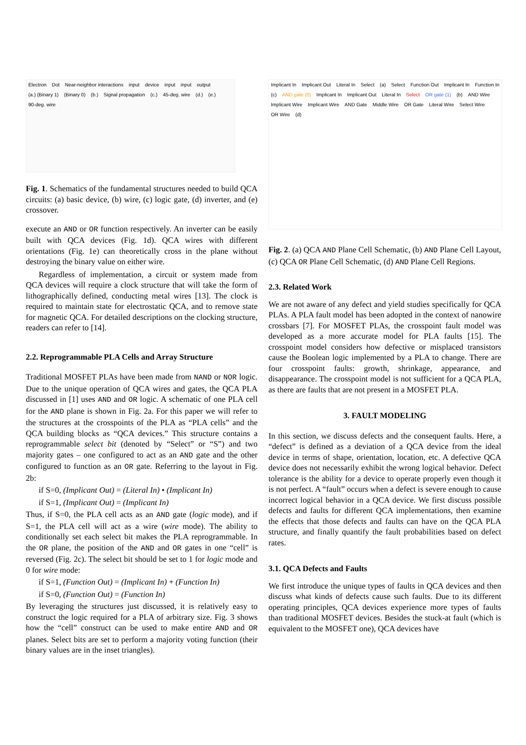Electron Dot Near-neighbor interactions input device input input output (a.) (Binary 1) (Binary 0) (b.) Signal propagation (c.) 45-deg. wire (d.) (e.) 90-deg. wire
Fig. 1. Schematics of the fundamental structures needed to build QCA circuits: (a) basic device, (b) wire, (c) logic gate, (d) inverter, and (e) crossover.
execute an AND or OR function respectively. An inverter can be easily built with QCA devices (Fig. 1d). QCA wires with different orientations (Fig. 1e) can theoretically cross in the plane without destroying the binary value on either wire.
Regardless of implementation, a circuit or system made from QCA devices will require a clock structure that will take the form of lithographically defined, conducting metal wires [13]. The clock is required to maintain state for electrostatic QCA, and to remove state for magnetic QCA. For detailed descriptions on the clocking structure, readers can refer to [14].
2.2. Reprogrammable PLA Cells and Array Structure
Traditional MOSFET PLAs have been made from NAND or NOR logic. Due to the unique operation of QCA wires and gates, the QCA PLA discussed in [1] uses AND and OR logic. A schematic of one PLA cell for the AND plane is shown in Fig. 2a. For this paper we will refer to the structures at the crosspoints of the PLA as “PLA cells” and the QCA building blocks as “QCA devices.” This structure contains a reprogrammable select bit (denoted by “Select” or “S”) and two majority gates – one configured to act as an AND gate and the other configured to function as an OR gate. Referring to the layout in Fig. 2b:
if S=0, (Implicant Out) = (Literal In) • (Implicant In)
if S=1, (Implicant Out) = (Implicant In)
Thus, if S=0, the PLA cell acts as an AND gate (logic mode), and if S=1, the PLA cell will act as a wire (wire mode). The ability to conditionally set each select bit makes the PLA reprogrammable. In the OR plane, the position of the AND and OR gates in one “cell” is reversed (Fig. 2c). The select bit should be set to 1 for logic mode and 0 for wire mode:
if S=1, (Function Out) = (Implicant In) + (Function In)
if S=0, (Function Out) = (Function In)
By leveraging the structures just discussed, it is relatively easy to construct the logic required for a PLA of arbitrary size. Fig. 3 shows how the “cell” construct can be used to make entire AND and OR planes. Select bits are set to perform a majority voting function (their binary values are in the inset triangles).
Implicant In Implicant Out Literal In Select (a) Select Function Out Implicant In Function In (c) AND gate (0) Implicant In Implicant Out Literal In Select OR gate (1) (b) AND Wire Implicant Wire Implicant Wire AND Gate Middle Wire OR Gate Literal Wire Select Wire OR Wire (d)
Fig. 2. (a) QCA AND Plane Cell Schematic, (b) AND Plane Cell Layout, (c) QCA OR Plane Cell Schematic, (d) AND Plane Cell Regions.
2.3. Related Work
We are not aware of any defect and yield studies specifically for QCA PLAs. A PLA fault model has been adopted in the context of nanowire crossbars [7]. For MOSFET PLAs, the crosspoint fault model was developed as a more accurate model for PLA faults [15]. The crosspoint model considers how defective or misplaced transistors cause the Boolean logic implemented by a PLA to change. There are four crosspoint faults: growth, shrinkage, appearance, and disappearance. The crosspoint model is not sufficient for a QCA PLA, as there are faults that are not present in a MOSFET PLA.
3. FAULT MODELING
In this section, we discuss defects and the consequent faults. Here, a “defect” is defined as a deviation of a QCA device from the ideal device in terms of shape, orientation, location, etc. A defective QCA device does not necessarily exhibit the wrong logical behavior. Defect tolerance is the ability for a device to operate properly even though it is not perfect. A “fault” occurs when a defect is severe enough to cause incorrect logical behavior in a QCA device. We first discuss possible defects and faults for different QCA implementations, then examine the effects that those defects and faults can have on the QCA PLA structure, and finally quantify the fault probabilities based on defect rates.
3.1. QCA Defects and Faults
We first introduce the unique types of faults in QCA devices and then discuss what kinds of defects cause such faults. Due to its different operating principles, QCA devices experience more types of faults than traditional MOSFET devices. Besides the stuck-at fault (which is equivalent to the MOSFET one), QCA devices have